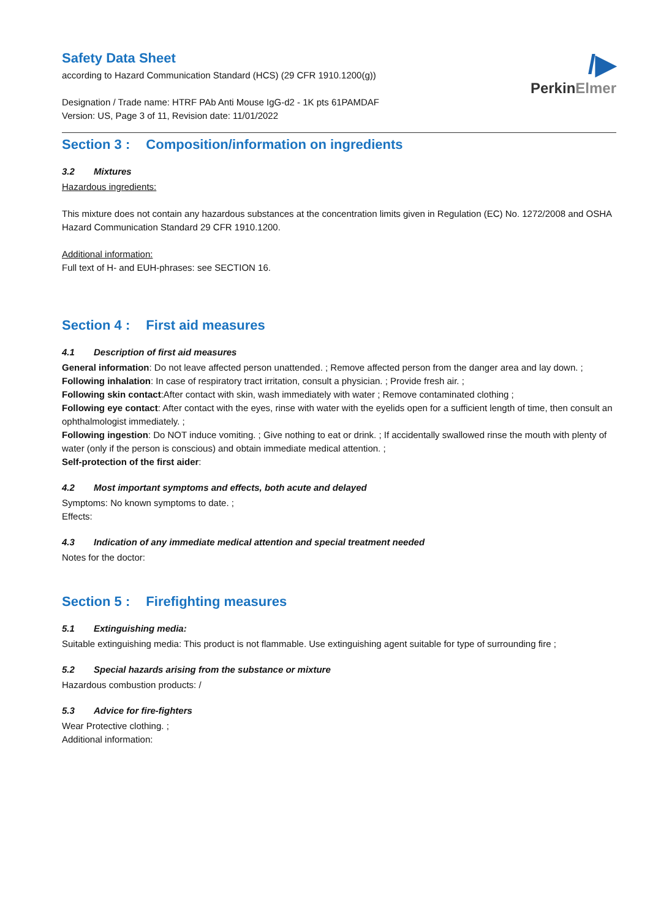/▶
PerkinElmer
Safety Data Sheet
according to Hazard Communication Standard (HCS) (29 CFR 1910.1200(g))
Designation / Trade name: HTRF PAb Anti Mouse IgG-d2 - 1K pts 61PAMDAF
Version: US, Page 3 of 11, Revision date: 11/01/2022
Section 3 : Composition/information on ingredients
3.2 Mixtures
Hazardous ingredients:
This mixture does not contain any hazardous substances at the concentration limits given in Regulation (EC) No. 1272/2008 and OSHA Hazard Communication Standard 29 CFR 1910.1200.
Additional information:
Full text of H- and EUH-phrases: see SECTION 16.
Section 4 : First aid measures
4.1 Description of first aid measures
General information: Do not leave affected person unattended. ; Remove affected person from the danger area and lay down. ;
Following inhalation: In case of respiratory tract irritation, consult a physician. ; Provide fresh air. ;
Following skin contact:After contact with skin, wash immediately with water ; Remove contaminated clothing ;
Following eye contact: After contact with the eyes, rinse with water with the eyelids open for a sufficient length of time, then consult an ophthalmologist immediately. ;
Following ingestion: Do NOT induce vomiting. ; Give nothing to eat or drink. ; If accidentally swallowed rinse the mouth with plenty of water (only if the person is conscious) and obtain immediate medical attention. ;
Self-protection of the first aider:
4.2 Most important symptoms and effects, both acute and delayed
Symptoms: No known symptoms to date. ;
Effects:
4.3 Indication of any immediate medical attention and special treatment needed
Notes for the doctor:
Section 5 : Firefighting measures
5.1 Extinguishing media:
Suitable extinguishing media: This product is not flammable. Use extinguishing agent suitable for type of surrounding fire ;
5.2 Special hazards arising from the substance or mixture
Hazardous combustion products: /
5.3 Advice for fire-fighters
Wear Protective clothing. ;
Additional information: